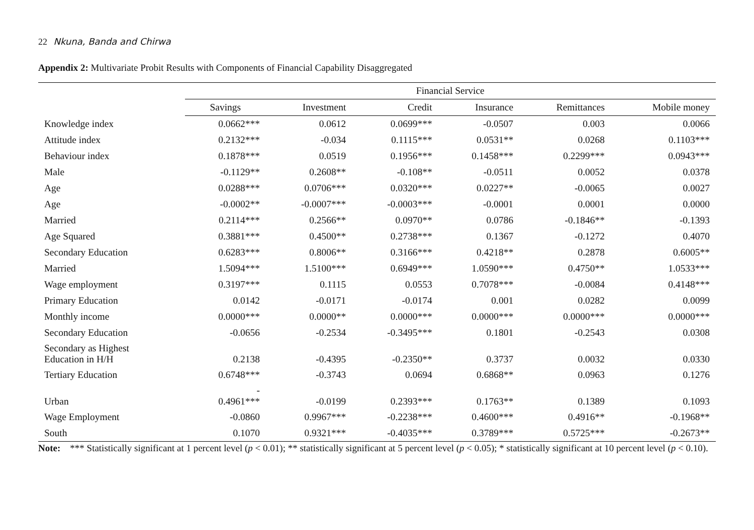22 Nkuna, Banda and Chirwa
Appendix 2: Multivariate Probit Results with Components of Financial Capability Disaggregated
| | Financial Service | | | | | |
| --- | --- | --- | --- | --- | --- | --- |
| | Savings | Investment | Credit | Insurance | Remittances | Mobile money |
| Knowledge index | 0.0662*** | 0.0612 | 0.0699*** | -0.0507 | 0.003 | 0.0066 |
| Attitude index | 0.2132*** | -0.034 | 0.1115*** | 0.0531** | 0.0268 | 0.1103*** |
| Behaviour index | 0.1878*** | 0.0519 | 0.1956*** | 0.1458*** | 0.2299*** | 0.0943*** |
| Male | -0.1129** | 0.2608** | -0.108** | -0.0511 | 0.0052 | 0.0378 |
| Age | 0.0288*** | 0.0706*** | 0.0320*** | 0.0227** | -0.0065 | 0.0027 |
| Age | -0.0002** | -0.0007*** | -0.0003*** | -0.0001 | 0.0001 | 0.0000 |
| Married | 0.2114*** | 0.2566** | 0.0970** | 0.0786 | -0.1846** | -0.1393 |
| Age Squared | 0.3881*** | 0.4500** | 0.2738*** | 0.1367 | -0.1272 | 0.4070 |
| Secondary Education | 0.6283*** | 0.8006** | 0.3166*** | 0.4218** | 0.2878 | 0.6005** |
| Married | 1.5094*** | 1.5100*** | 0.6949*** | 1.0590*** | 0.4750** | 1.0533*** |
| Wage employment | 0.3197*** | 0.1115 | 0.0553 | 0.7078*** | -0.0084 | 0.4148*** |
| Primary Education | 0.0142 | -0.0171 | -0.0174 | 0.001 | 0.0282 | 0.0099 |
| Monthly income | 0.0000*** | 0.0000** | 0.0000*** | 0.0000*** | 0.0000*** | 0.0000*** |
| Secondary Education | -0.0656 | -0.2534 | -0.3495*** | 0.1801 | -0.2543 | 0.0308 |
| Secondary as Highest Education in H/H | 0.2138 | -0.4395 | -0.2350** | 0.3737 | 0.0032 | 0.0330 |
| Tertiary Education | 0.6748*** | -0.3743 | 0.0694 | 0.6868** | 0.0963 | 0.1276 |
| Urban | - 0.4961*** | -0.0199 | 0.2393*** | 0.1763** | 0.1389 | 0.1093 |
| Wage Employment | -0.0860 | 0.9967*** | -0.2238*** | 0.4600*** | 0.4916** | -0.1968** |
| South | 0.1070 | 0.9321*** | -0.4035*** | 0.3789*** | 0.5725*** | -0.2673** |
Note: *** Statistically significant at 1 percent level (p < 0.01); ** statistically significant at 5 percent level (p < 0.05); * statistically significant at 10 percent level (p < 0.10).